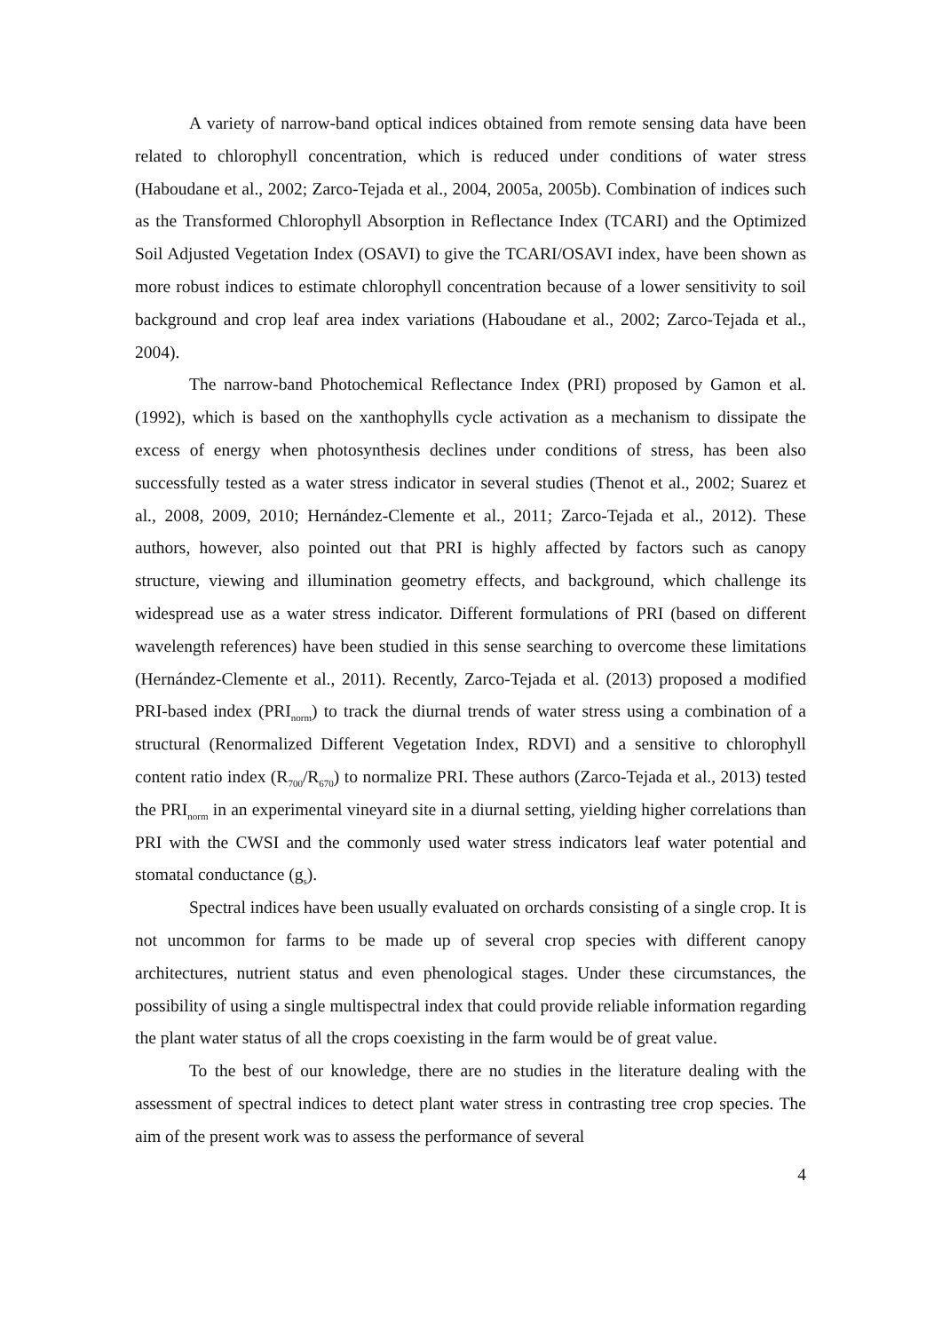A variety of narrow-band optical indices obtained from remote sensing data have been related to chlorophyll concentration, which is reduced under conditions of water stress (Haboudane et al., 2002; Zarco-Tejada et al., 2004, 2005a, 2005b). Combination of indices such as the Transformed Chlorophyll Absorption in Reflectance Index (TCARI) and the Optimized Soil Adjusted Vegetation Index (OSAVI) to give the TCARI/OSAVI index, have been shown as more robust indices to estimate chlorophyll concentration because of a lower sensitivity to soil background and crop leaf area index variations (Haboudane et al., 2002; Zarco-Tejada et al., 2004).
The narrow-band Photochemical Reflectance Index (PRI) proposed by Gamon et al. (1992), which is based on the xanthophylls cycle activation as a mechanism to dissipate the excess of energy when photosynthesis declines under conditions of stress, has been also successfully tested as a water stress indicator in several studies (Thenot et al., 2002; Suarez et al., 2008, 2009, 2010; Hernández-Clemente et al., 2011; Zarco-Tejada et al., 2012). These authors, however, also pointed out that PRI is highly affected by factors such as canopy structure, viewing and illumination geometry effects, and background, which challenge its widespread use as a water stress indicator. Different formulations of PRI (based on different wavelength references) have been studied in this sense searching to overcome these limitations (Hernández-Clemente et al., 2011). Recently, Zarco-Tejada et al. (2013) proposed a modified PRI-based index (PRI<sub>norm</sub>) to track the diurnal trends of water stress using a combination of a structural (Renormalized Different Vegetation Index, RDVI) and a sensitive to chlorophyll content ratio index (R<sub>700</sub>/R<sub>670</sub>) to normalize PRI. These authors (Zarco-Tejada et al., 2013) tested the PRI<sub>norm</sub> in an experimental vineyard site in a diurnal setting, yielding higher correlations than PRI with the CWSI and the commonly used water stress indicators leaf water potential and stomatal conductance (g<sub>s</sub>).
Spectral indices have been usually evaluated on orchards consisting of a single crop. It is not uncommon for farms to be made up of several crop species with different canopy architectures, nutrient status and even phenological stages. Under these circumstances, the possibility of using a single multispectral index that could provide reliable information regarding the plant water status of all the crops coexisting in the farm would be of great value.
To the best of our knowledge, there are no studies in the literature dealing with the assessment of spectral indices to detect plant water stress in contrasting tree crop species. The aim of the present work was to assess the performance of several
4